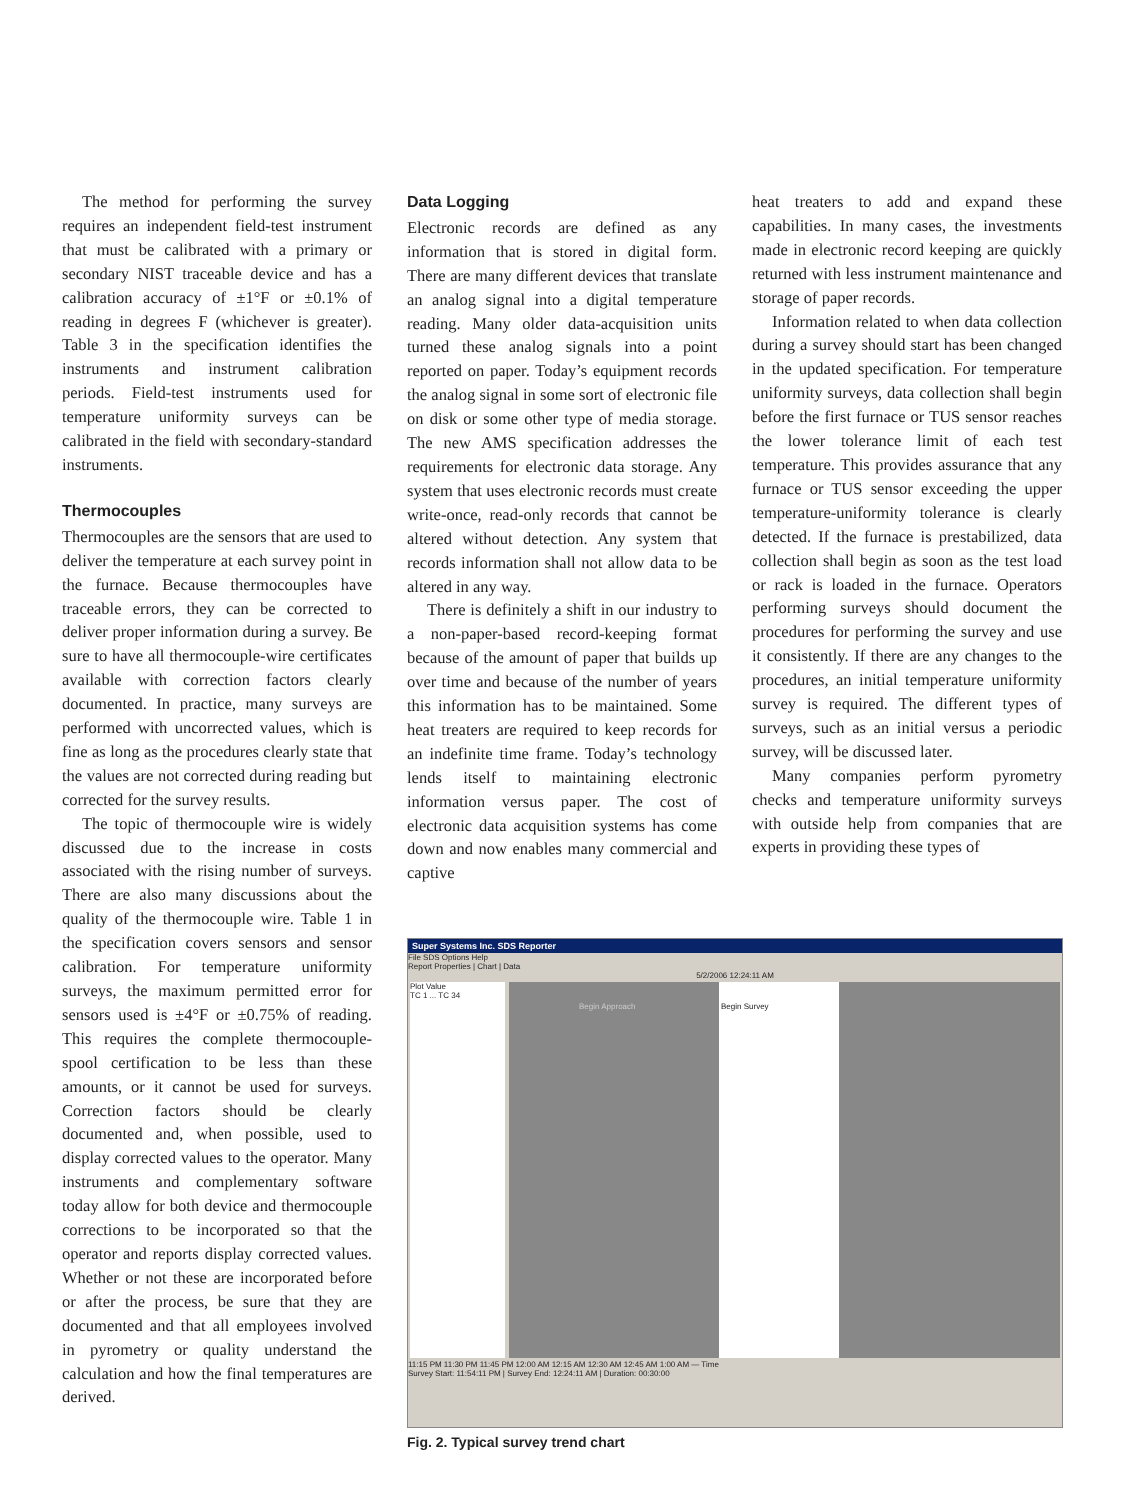The method for performing the survey requires an independent field-test instrument that must be calibrated with a primary or secondary NIST traceable device and has a calibration accuracy of ±1°F or ±0.1% of reading in degrees F (whichever is greater). Table 3 in the specification identifies the instruments and instrument calibration periods. Field-test instruments used for temperature uniformity surveys can be calibrated in the field with secondary-standard instruments.
Thermocouples
Thermocouples are the sensors that are used to deliver the temperature at each survey point in the furnace. Because thermocouples have traceable errors, they can be corrected to deliver proper information during a survey. Be sure to have all thermocouple-wire certificates available with correction factors clearly documented. In practice, many surveys are performed with uncorrected values, which is fine as long as the procedures clearly state that the values are not corrected during reading but corrected for the survey results.
The topic of thermocouple wire is widely discussed due to the increase in costs associated with the rising number of surveys. There are also many discussions about the quality of the thermocouple wire. Table 1 in the specification covers sensors and sensor calibration. For temperature uniformity surveys, the maximum permitted error for sensors used is ±4°F or ±0.75% of reading. This requires the complete thermocouple-spool certification to be less than these amounts, or it cannot be used for surveys. Correction factors should be clearly documented and, when possible, used to display corrected values to the operator. Many instruments and complementary software today allow for both device and thermocouple corrections to be incorporated so that the operator and reports display corrected values. Whether or not these are incorporated before or after the process, be sure that they are documented and that all employees involved in pyrometry or quality understand the calculation and how the final temperatures are derived.
Data Logging
Electronic records are defined as any information that is stored in digital form. There are many different devices that translate an analog signal into a digital temperature reading. Many older data-acquisition units turned these analog signals into a point reported on paper. Today’s equipment records the analog signal in some sort of electronic file on disk or some other type of media storage. The new AMS specification addresses the requirements for electronic data storage. Any system that uses electronic records must create write-once, read-only records that cannot be altered without detection. Any system that records information shall not allow data to be altered in any way.
There is definitely a shift in our industry to a non-paper-based record-keeping format because of the amount of paper that builds up over time and because of the number of years this information has to be maintained. Some heat treaters are required to keep records for an indefinite time frame. Today’s technology lends itself to maintaining electronic information versus paper. The cost of electronic data acquisition systems has come down and now enables many commercial and captive
heat treaters to add and expand these capabilities. In many cases, the investments made in electronic record keeping are quickly returned with less instrument maintenance and storage of paper records.
Information related to when data collection during a survey should start has been changed in the updated specification. For temperature uniformity surveys, data collection shall begin before the first furnace or TUS sensor reaches the lower tolerance limit of each test temperature. This provides assurance that any furnace or TUS sensor exceeding the upper temperature-uniformity tolerance is clearly detected. If the furnace is prestabilized, data collection shall begin as soon as the test load or rack is loaded in the furnace. Operators performing surveys should document the procedures for performing the survey and use it consistently. If there are any changes to the procedures, an initial temperature uniformity survey is required. The different types of surveys, such as an initial versus a periodic survey, will be discussed later.
Many companies perform pyrometry checks and temperature uniformity surveys with outside help from companies that are experts in providing these types of
Super Systems Inc. SDS Reporter
File SDS Options Help
Report Properties | Chart | Data
5/2/2006 12:24:11 AM
Plot Value
TC 1 ... TC 34
Begin Approach Begin Survey
11:15 PM 11:30 PM 11:45 PM 12:00 AM 12:15 AM 12:30 AM 12:45 AM 1:00 AM — Time
Survey Start: 11:54:11 PM | Survey End: 12:24:11 AM | Duration: 00:30:00
Fig. 2. Typical survey trend chart